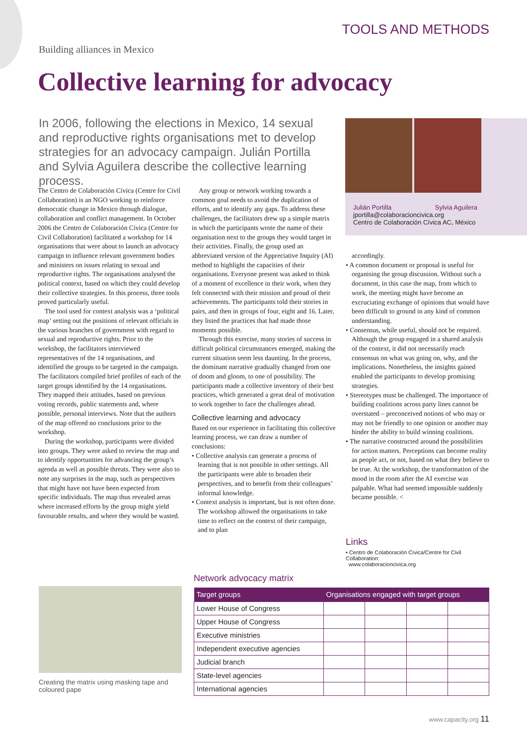TOOLS AND METHODS
Building alliances in Mexico
Collective learning for advocacy
In 2006, following the elections in Mexico, 14 sexual and reproductive rights organisations met to develop strategies for an advocacy campaign. Julián Portilla and Sylvia Aguilera describe the collective learning process.
The Centro de Colaboración Cívica (Centre for Civil Collaboration) is an NGO working to reinforce democratic change in Mexico through dialogue, collaboration and conflict management. In October 2006 the Centro de Colaboración Cívica (Centre for Civil Collaboration) facilitated a workshop for 14 organisations that were about to launch an advocacy campaign to influence relevant government bodies and ministers on issues relating to sexual and reproductive rights. The organisations analysed the political context, based on which they could develop their collective strategies. In this process, three tools proved particularly useful.
The tool used for context analysis was a ‘political map’ setting out the positions of relevant officials in the various branches of government with regard to sexual and reproductive rights. Prior to the workshop, the facilitators interviewed representatives of the 14 organisations, and identified the groups to be targeted in the campaign. The facilitators compiled brief profiles of each of the target groups identified by the 14 organisations. They mapped their attitudes, based on previous voting records, public statements and, where possible, personal interviews. Note that the authors of the map offered no conclusions prior to the workshop.
During the workshop, participants were divided into groups. They were asked to review the map and to identify opportunities for advancing the group’s agenda as well as possible threats. They were also to note any surprises in the map, such as perspectives that might have not have been expected from specific individuals. The map thus revealed areas where increased efforts by the group might yield favourable results, and where they would be wasted.
Any group or network working towards a common goal needs to avoid the duplication of efforts, and to identify any gaps. To address these challenges, the facilitators drew up a simple matrix in which the participants wrote the name of their organisation next to the groups they would target in their activities. Finally, the group used an abbreviated version of the Appreciative Inquiry (AI) method to highlight the capacities of their organisations. Everyone present was asked to think of a moment of excellence in their work, when they felt connected with their mission and proud of their achievements. The participants told their stories in pairs, and then in groups of four, eight and 16. Later, they listed the practices that had made those moments possible.
Through this exercise, many stories of success in difficult political circumstances emerged, making the current situation seem less daunting. In the process, the dominant narrative gradually changed from one of doom and gloom, to one of possibility. The participants made a collective inventory of their best practices, which generated a great deal of motivation to work together to face the challenges ahead.
Collective learning and advocacy
Based on our experience in facilitating this collective learning process, we can draw a number of conclusions:
• Collective analysis can generate a process of learning that is not possible in other settings. All the participants were able to broaden their perspectives, and to benefit from their colleagues’ informal knowledge.
• Context analysis is important, but is not often done. The workshop allowed the organisations to take time to reflect on the context of their campaign, and to plan
Julián Portilla Sylvia Aguilera
jportilla@colaboracioncivica.org
Centro de Colaboración Cívica AC, México
accordingly.
• A common document or proposal is useful for organising the group discussion. Without such a document, in this case the map, from which to work, the meeting might have become an excruciating exchange of opinions that would have been difficult to ground in any kind of common understanding.
• Consensus, while useful, should not be required. Although the group engaged in a shared analysis of the context, it did not necessarily reach consensus on what was going on, why, and the implications. Nonetheless, the insights gained enabled the participants to develop promising strategies.
• Stereotypes must be challenged. The importance of building coalitions across party lines cannot be overstated – preconceived notions of who may or may not be friendly to one opinion or another may hinder the ability to build winning coalitions.
• The narrative constructed around the possibilities for action matters. Perceptions can become reality as people act, or not, based on what they believe to be true. At the workshop, the transformation of the mood in the room after the AI exercise was palpable. What had seemed impossible suddenly became possible. <
Links
• Centro de Colaboración Cívica/Centre for Civil Collaboration:
www.colaboracioncivica.org
Creating the matrix using masking tape and coloured pape
Network advocacy matrix
| Target groups | Organisations engaged with target groups | | | |
| --- | --- | --- | --- | --- |
| Lower House of Congress | | | | |
| Upper House of Congress | | | | |
| Executive ministries | | | | |
| Independent executive agencies | | | | |
| Judicial branch | | | | |
| State-level agencies | | | | |
| International agencies | | | | |
www.capacity.org 11